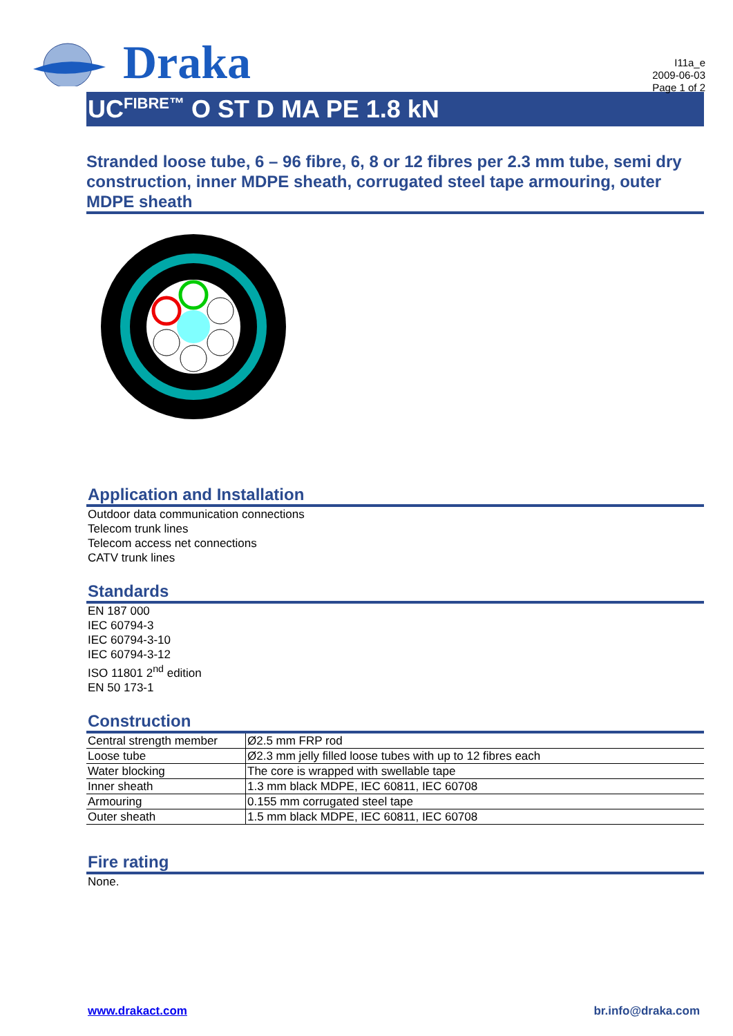Draka
I11a_e
2009-06-03
Page 1 of 2
UC<sup>FIBRE™</sup> O ST D MA PE 1.8 kN
Stranded loose tube, 6 – 96 fibre, 6, 8 or 12 fibres per 2.3 mm tube, semi dry construction, inner MDPE sheath, corrugated steel tape armouring, outer MDPE sheath
Application and Installation
Outdoor data communication connections
Telecom trunk lines
Telecom access net connections
CATV trunk lines
Standards
EN 187 000
IEC 60794-3
IEC 60794-3-10
IEC 60794-3-12
ISO 11801 2<sup>nd</sup> edition
EN 50 173-1
Construction
| Central strength member | Ø2.5 mm FRP rod |
| Loose tube | Ø2.3 mm jelly filled loose tubes with up to 12 fibres each |
| Water blocking | The core is wrapped with swellable tape |
| Inner sheath | 1.3 mm black MDPE, IEC 60811, IEC 60708 |
| Armouring | 0.155 mm corrugated steel tape |
| Outer sheath | 1.5 mm black MDPE, IEC 60811, IEC 60708 |
Fire rating
None.
www.drakact.com br.info@draka.com